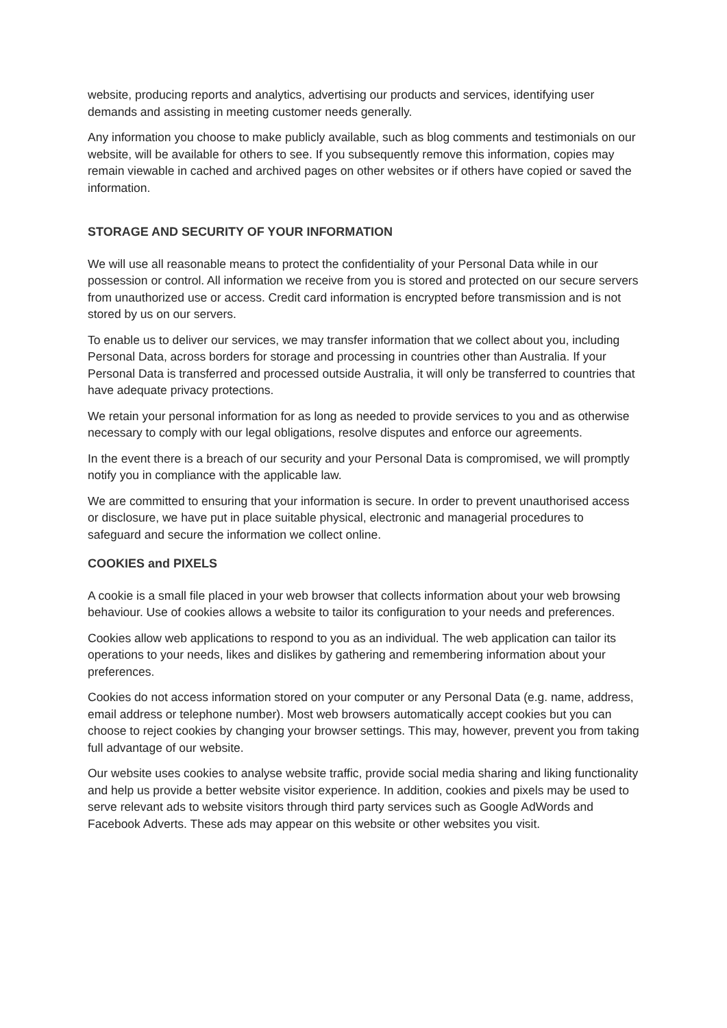website, producing reports and analytics, advertising our products and services, identifying user demands and assisting in meeting customer needs generally.
Any information you choose to make publicly available, such as blog comments and testimonials on our website, will be available for others to see. If you subsequently remove this information, copies may remain viewable in cached and archived pages on other websites or if others have copied or saved the information.
STORAGE AND SECURITY OF YOUR INFORMATION
We will use all reasonable means to protect the confidentiality of your Personal Data while in our possession or control. All information we receive from you is stored and protected on our secure servers from unauthorized use or access. Credit card information is encrypted before transmission and is not stored by us on our servers.
To enable us to deliver our services, we may transfer information that we collect about you, including Personal Data, across borders for storage and processing in countries other than Australia. If your Personal Data is transferred and processed outside Australia, it will only be transferred to countries that have adequate privacy protections.
We retain your personal information for as long as needed to provide services to you and as otherwise necessary to comply with our legal obligations, resolve disputes and enforce our agreements.
In the event there is a breach of our security and your Personal Data is compromised, we will promptly notify you in compliance with the applicable law.
We are committed to ensuring that your information is secure. In order to prevent unauthorised access or disclosure, we have put in place suitable physical, electronic and managerial procedures to safeguard and secure the information we collect online.
COOKIES and PIXELS
A cookie is a small file placed in your web browser that collects information about your web browsing behaviour. Use of cookies allows a website to tailor its configuration to your needs and preferences.
Cookies allow web applications to respond to you as an individual. The web application can tailor its operations to your needs, likes and dislikes by gathering and remembering information about your preferences.
Cookies do not access information stored on your computer or any Personal Data (e.g. name, address, email address or telephone number). Most web browsers automatically accept cookies but you can choose to reject cookies by changing your browser settings. This may, however, prevent you from taking full advantage of our website.
Our website uses cookies to analyse website traffic, provide social media sharing and liking functionality and help us provide a better website visitor experience. In addition, cookies and pixels may be used to serve relevant ads to website visitors through third party services such as Google AdWords and Facebook Adverts. These ads may appear on this website or other websites you visit.